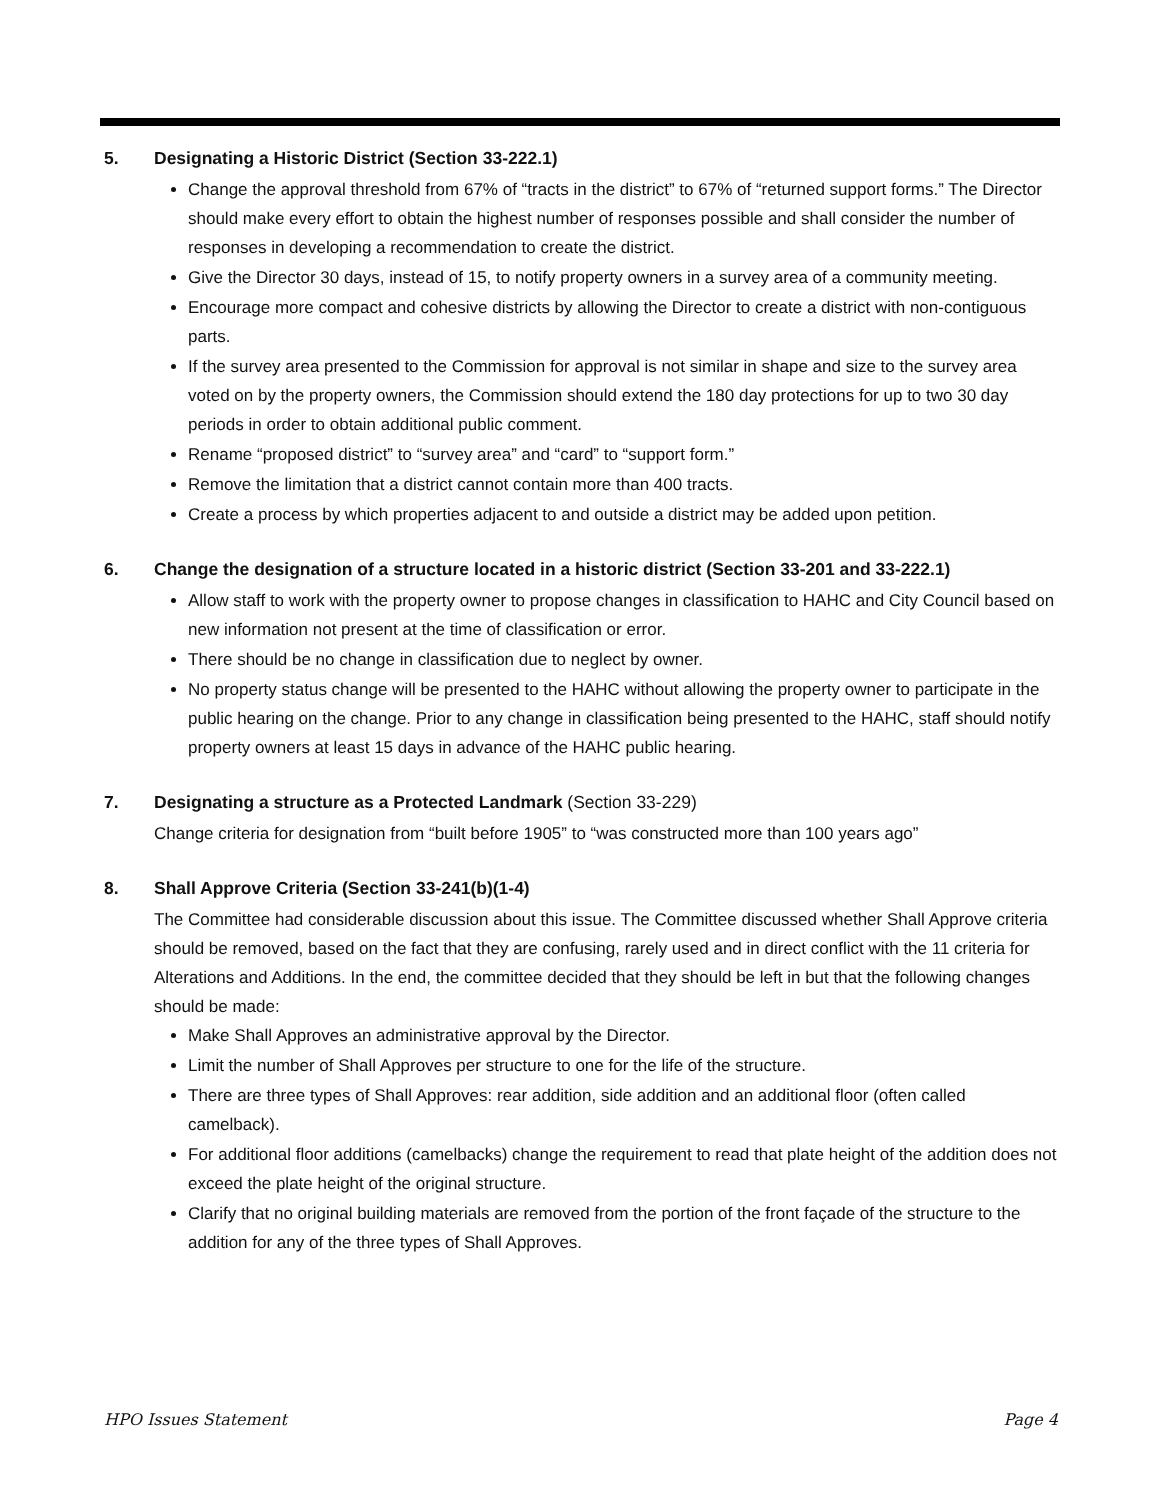5. Designating a Historic District (Section 33-222.1)
Change the approval threshold from 67% of “tracts in the district” to 67% of “returned support forms.” The Director should make every effort to obtain the highest number of responses possible and shall consider the number of responses in developing a recommendation to create the district.
Give the Director 30 days, instead of 15, to notify property owners in a survey area of a community meeting.
Encourage more compact and cohesive districts by allowing the Director to create a district with non-contiguous parts.
If the survey area presented to the Commission for approval is not similar in shape and size to the survey area voted on by the property owners, the Commission should extend the 180 day protections for up to two 30 day periods in order to obtain additional public comment.
Rename “proposed district” to “survey area” and “card” to “support form.”
Remove the limitation that a district cannot contain more than 400 tracts.
Create a process by which properties adjacent to and outside a district may be added upon petition.
6. Change the designation of a structure located in a historic district (Section 33-201 and 33-222.1)
Allow staff to work with the property owner to propose changes in classification to HAHC and City Council based on new information not present at the time of classification or error.
There should be no change in classification due to neglect by owner.
No property status change will be presented to the HAHC without allowing the property owner to participate in the public hearing on the change. Prior to any change in classification being presented to the HAHC, staff should notify property owners at least 15 days in advance of the HAHC public hearing.
7. Designating a structure as a Protected Landmark (Section 33-229)
Change criteria for designation from “built before 1905” to “was constructed more than 100 years ago”
8. Shall Approve Criteria (Section 33-241(b)(1-4)
The Committee had considerable discussion about this issue. The Committee discussed whether Shall Approve criteria should be removed, based on the fact that they are confusing, rarely used and in direct conflict with the 11 criteria for Alterations and Additions. In the end, the committee decided that they should be left in but that the following changes should be made:
Make Shall Approves an administrative approval by the Director.
Limit the number of Shall Approves per structure to one for the life of the structure.
There are three types of Shall Approves: rear addition, side addition and an additional floor (often called camelback).
For additional floor additions (camelbacks) change the requirement to read that plate height of the addition does not exceed the plate height of the original structure.
Clarify that no original building materials are removed from the portion of the front façade of the structure to the addition for any of the three types of Shall Approves.
HPO Issues Statement Page 4